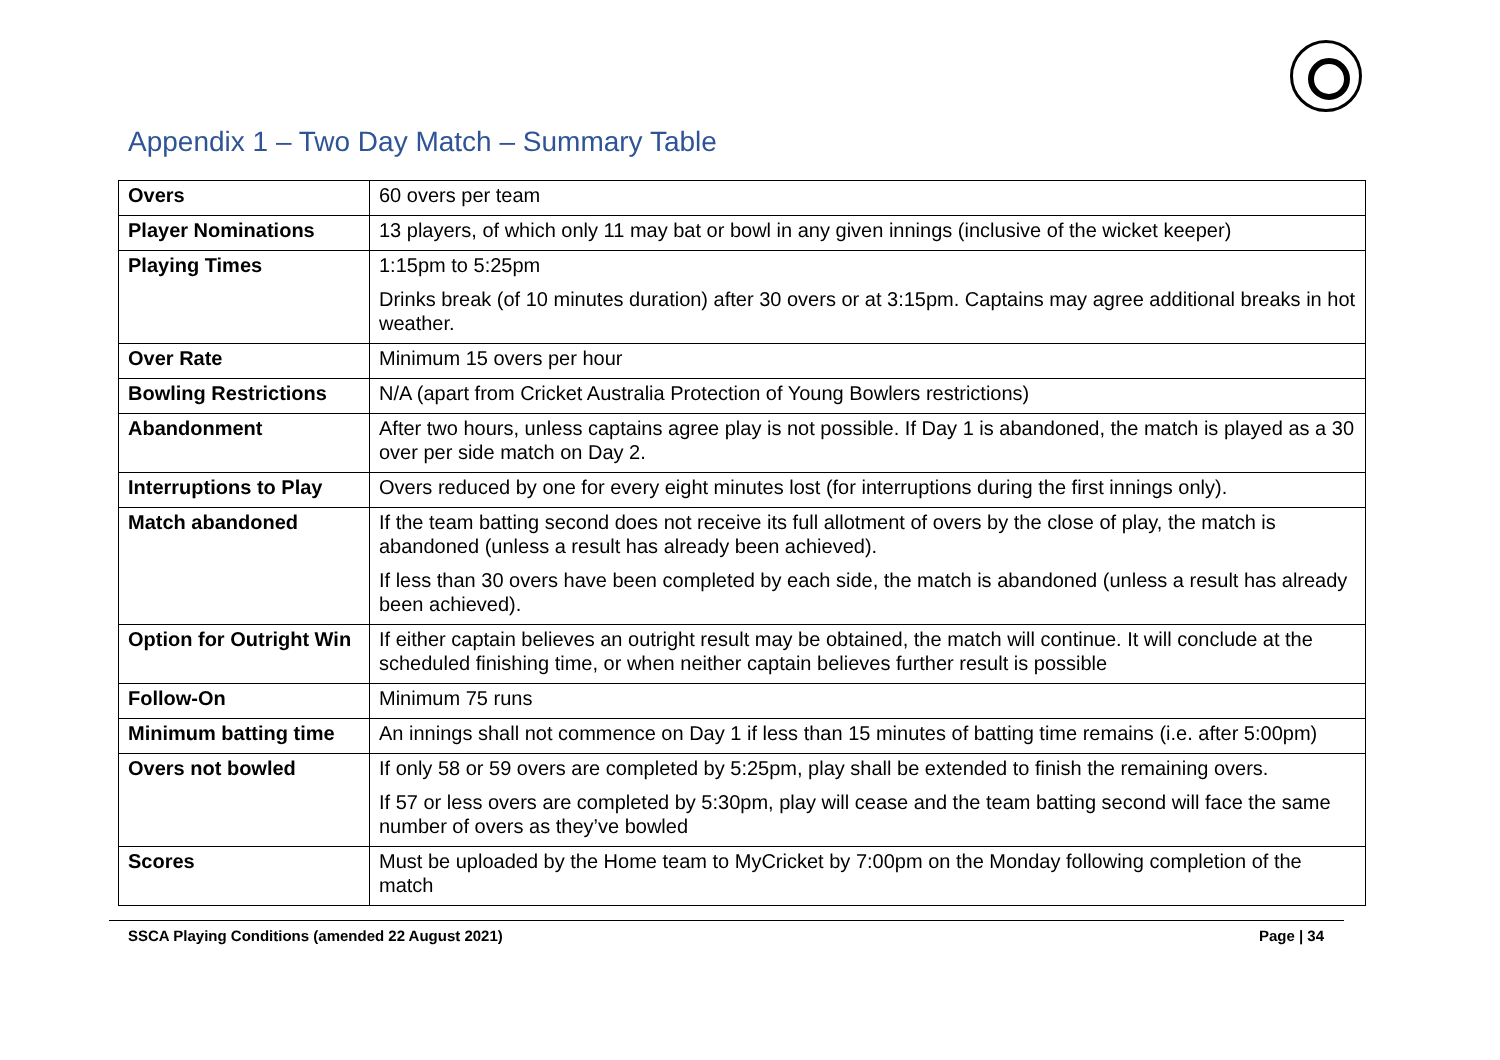Appendix 1 – Two Day Match – Summary Table
| Overs | 60 overs per team |
| Player Nominations | 13 players, of which only 11 may bat or bowl in any given innings (inclusive of the wicket keeper) |
| Playing Times | 1:15pm to 5:25pm Drinks break (of 10 minutes duration) after 30 overs or at 3:15pm. Captains may agree additional breaks in hot weather. |
| Over Rate | Minimum 15 overs per hour |
| Bowling Restrictions | N/A (apart from Cricket Australia Protection of Young Bowlers restrictions) |
| Abandonment | After two hours, unless captains agree play is not possible. If Day 1 is abandoned, the match is played as a 30 over per side match on Day 2. |
| Interruptions to Play | Overs reduced by one for every eight minutes lost (for interruptions during the first innings only). |
| Match abandoned | If the team batting second does not receive its full allotment of overs by the close of play, the match is abandoned (unless a result has already been achieved). If less than 30 overs have been completed by each side, the match is abandoned (unless a result has already been achieved). |
| Option for Outright Win | If either captain believes an outright result may be obtained, the match will continue. It will conclude at the scheduled finishing time, or when neither captain believes further result is possible |
| Follow-On | Minimum 75 runs |
| Minimum batting time | An innings shall not commence on Day 1 if less than 15 minutes of batting time remains (i.e. after 5:00pm) |
| Overs not bowled | If only 58 or 59 overs are completed by 5:25pm, play shall be extended to finish the remaining overs. If 57 or less overs are completed by 5:30pm, play will cease and the team batting second will face the same number of overs as they’ve bowled |
| Scores | Must be uploaded by the Home team to MyCricket by 7:00pm on the Monday following completion of the match |
SSCA Playing Conditions (amended 22 August 2021) Page | 34